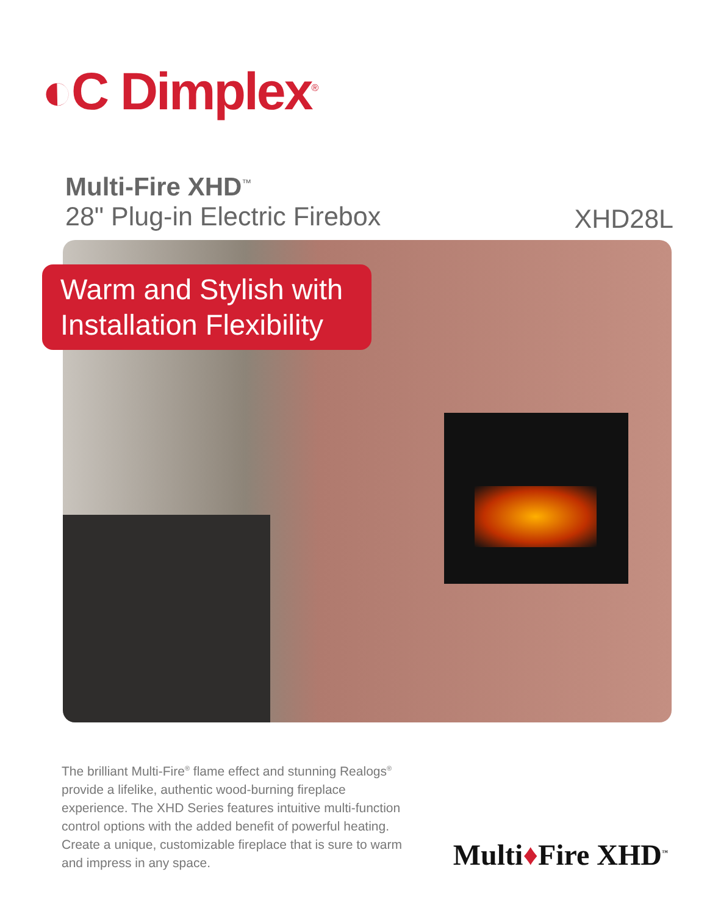◐C Dimplex<sup>®</sup>
Multi-Fire XHD<sup>™</sup>
28" Plug-in Electric Firebox
XHD28L
Warm and Stylish with Installation Flexibility
The brilliant Multi-Fire<sup>®</sup> flame effect and stunning Realogs<sup>®</sup> provide a lifelike, authentic wood-burning fireplace experience. The XHD Series features intuitive multi-function control options with the added benefit of powerful heating. Create a unique, customizable fireplace that is sure to warm and impress in any space.
Multi♦Fire XHD<sup>™</sup>